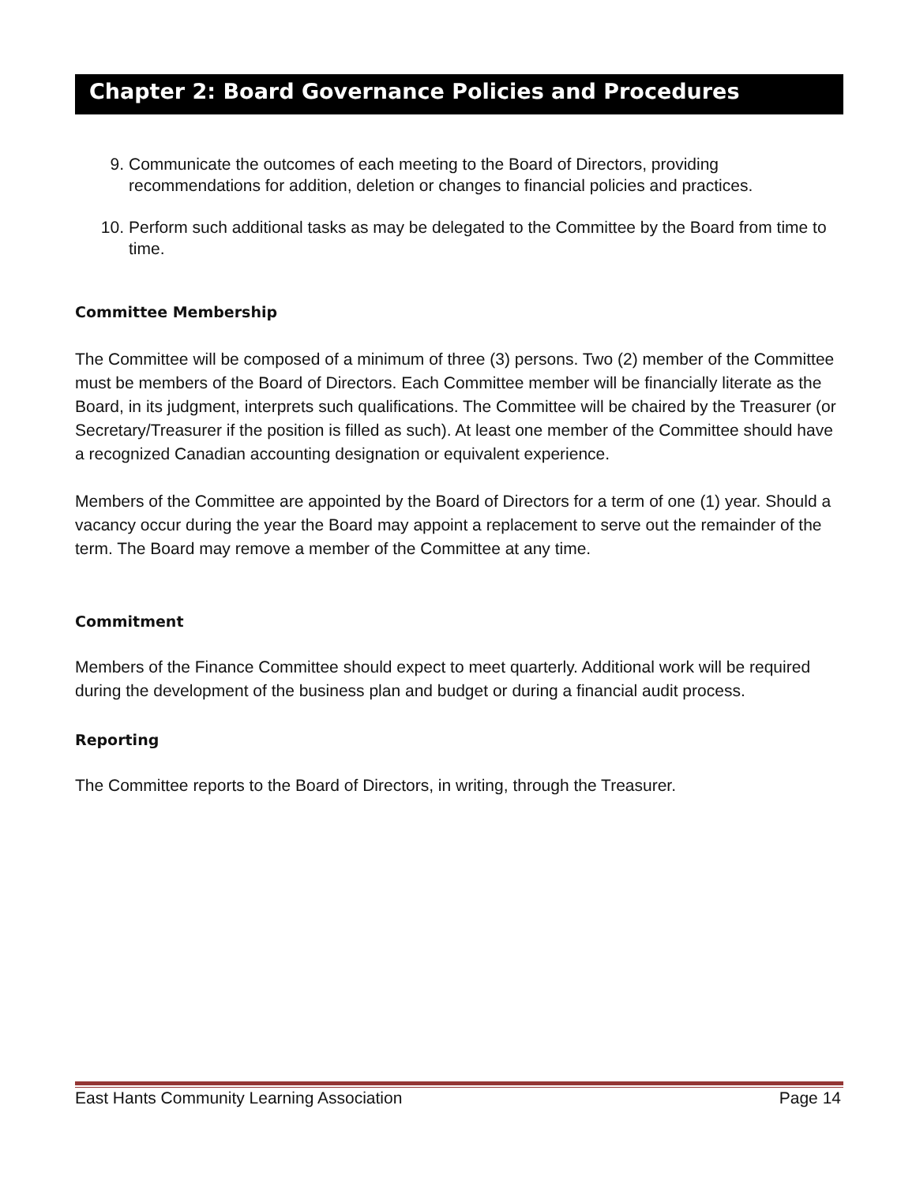Chapter 2: Board Governance Policies and Procedures
9. Communicate the outcomes of each meeting to the Board of Directors, providing recommendations for addition, deletion or changes to financial policies and practices.
10. Perform such additional tasks as may be delegated to the Committee by the Board from time to time.
Committee Membership
The Committee will be composed of a minimum of three (3) persons. Two (2) member of the Committee must be members of the Board of Directors. Each Committee member will be financially literate as the Board, in its judgment, interprets such qualifications. The Committee will be chaired by the Treasurer (or Secretary/Treasurer if the position is filled as such). At least one member of the Committee should have a recognized Canadian accounting designation or equivalent experience.
Members of the Committee are appointed by the Board of Directors for a term of one (1) year. Should a vacancy occur during the year the Board may appoint a replacement to serve out the remainder of the term. The Board may remove a member of the Committee at any time.
Commitment
Members of the Finance Committee should expect to meet quarterly. Additional work will be required during the development of the business plan and budget or during a financial audit process.
Reporting
The Committee reports to the Board of Directors, in writing, through the Treasurer.
East Hants Community Learning Association Page 14